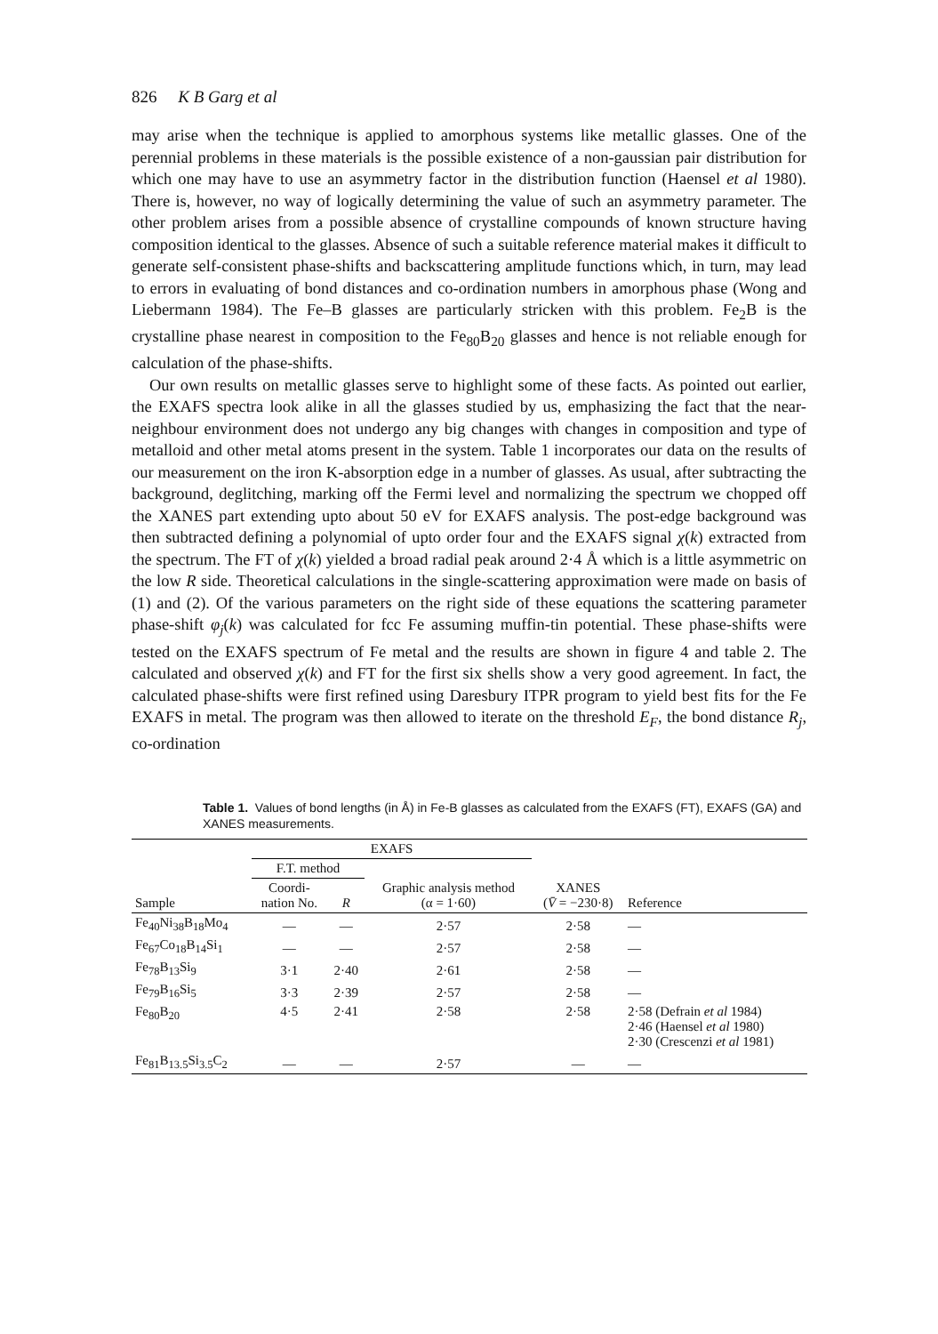826 K B Garg et al
may arise when the technique is applied to amorphous systems like metallic glasses. One of the perennial problems in these materials is the possible existence of a non-gaussian pair distribution for which one may have to use an asymmetry factor in the distribution function (Haensel et al 1980). There is, however, no way of logically determining the value of such an asymmetry parameter. The other problem arises from a possible absence of crystalline compounds of known structure having composition identical to the glasses. Absence of such a suitable reference material makes it difficult to generate self-consistent phase-shifts and backscattering amplitude functions which, in turn, may lead to errors in evaluating of bond distances and co-ordination numbers in amorphous phase (Wong and Liebermann 1984). The Fe–B glasses are particularly stricken with this problem. Fe<sub>2</sub>B is the crystalline phase nearest in composition to the Fe<sub>80</sub>B<sub>20</sub> glasses and hence is not reliable enough for calculation of the phase-shifts.
Our own results on metallic glasses serve to highlight some of these facts. As pointed out earlier, the EXAFS spectra look alike in all the glasses studied by us, emphasizing the fact that the near-neighbour environment does not undergo any big changes with changes in composition and type of metalloid and other metal atoms present in the system. Table 1 incorporates our data on the results of our measurement on the iron K-absorption edge in a number of glasses. As usual, after subtracting the background, deglitching, marking off the Fermi level and normalizing the spectrum we chopped off the XANES part extending upto about 50 eV for EXAFS analysis. The post-edge background was then subtracted defining a polynomial of upto order four and the EXAFS signal χ(k) extracted from the spectrum. The FT of χ(k) yielded a broad radial peak around 2·4 Å which is a little asymmetric on the low R side. Theoretical calculations in the single-scattering approximation were made on basis of (1) and (2). Of the various parameters on the right side of these equations the scattering parameter phase-shift φ<sub>j</sub>(k) was calculated for fcc Fe assuming muffin-tin potential. These phase-shifts were tested on the EXAFS spectrum of Fe metal and the results are shown in figure 4 and table 2. The calculated and observed χ(k) and FT for the first six shells show a very good agreement. In fact, the calculated phase-shifts were first refined using Daresbury ITPR program to yield best fits for the Fe EXAFS in metal. The program was then allowed to iterate on the threshold E<sub>F</sub>, the bond distance R<sub>j</sub>, co-ordination
Table 1. Values of bond lengths (in Å) in Fe-B glasses as calculated from the EXAFS (FT), EXAFS (GA) and XANES measurements.
| | EXAFS | | | | |
| | F.T. method | | Graphic analysis method (α = 1·60) | XANES ( V̄ = −230·8) | Reference |
| Sample | Coordi- nation No. | R | | | |
| Fe<sub>40</sub>Ni<sub>38</sub>B<sub>18</sub>Mo<sub>4</sub> | — | — | 2·57 | 2·58 | — |
| Fe<sub>67</sub>Co<sub>18</sub>B<sub>14</sub>Si<sub>1</sub> | — | — | 2·57 | 2·58 | — |
| Fe<sub>78</sub>B<sub>13</sub>Si<sub>9</sub> | 3·1 | 2·40 | 2·61 | 2·58 | — |
| Fe<sub>79</sub>B<sub>16</sub>Si<sub>5</sub> | 3·3 | 2·39 | 2·57 | 2·58 | — |
| Fe<sub>80</sub>B<sub>20</sub> | 4·5 | 2·41 | 2·58 | 2·58 | 2·58 (Defrain et al 1984) 2·46 (Haensel et al 1980) 2·30 (Crescenzi et al 1981) |
| Fe<sub>81</sub>B<sub>13.5</sub>Si<sub>3.5</sub>C<sub>2</sub> | — | — | 2·57 | — | — |